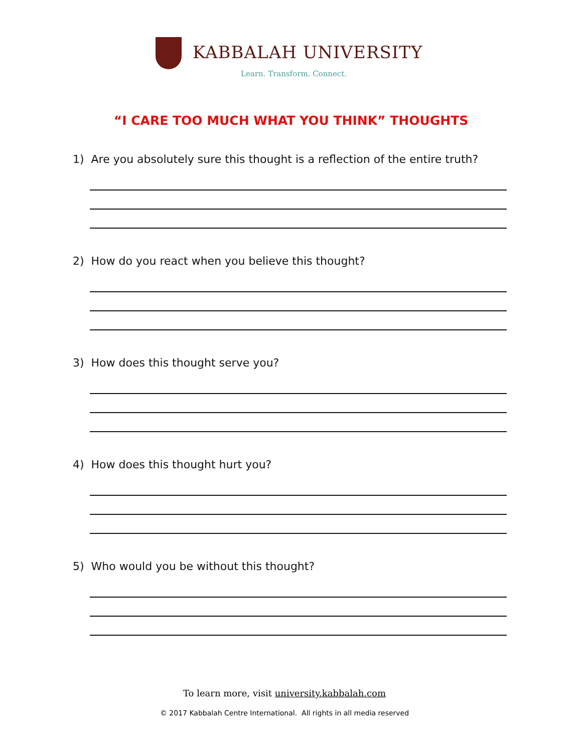KABBALAH UNIVERSITY
Learn. Transform. Connect.
“I CARE TOO MUCH WHAT YOU THINK” THOUGHTS
1) Are you absolutely sure this thought is a reflection of the entire truth?
2) How do you react when you believe this thought?
3) How does this thought serve you?
4) How does this thought hurt you?
5) Who would you be without this thought?
To learn more, visit university.kabbalah.com
© 2017 Kabbalah Centre International. All rights in all media reserved